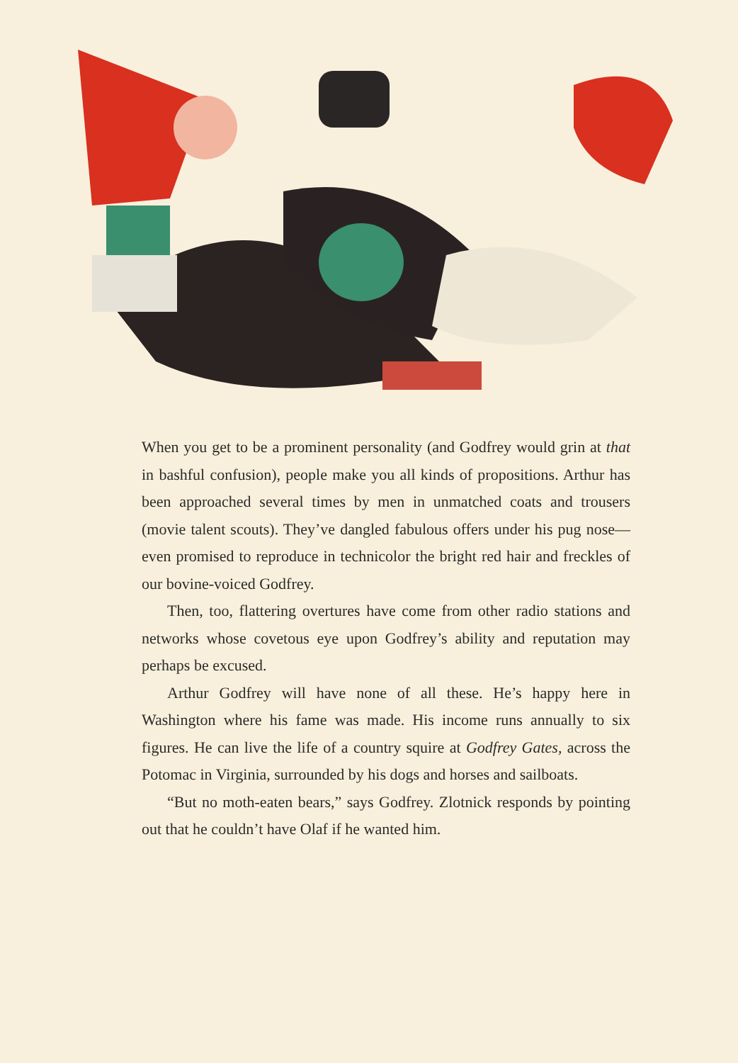When you get to be a prominent personality (and Godfrey would grin at that in bashful confusion), people make you all kinds of propositions. Arthur has been approached several times by men in unmatched coats and trousers (movie talent scouts). They’ve dangled fabulous offers under his pug nose—even promised to reproduce in technicolor the bright red hair and freckles of our bovine-voiced Godfrey.
Then, too, flattering overtures have come from other radio stations and networks whose covetous eye upon Godfrey’s ability and reputation may perhaps be excused.
Arthur Godfrey will have none of all these. He’s happy here in Washington where his fame was made. His income runs annually to six figures. He can live the life of a country squire at Godfrey Gates, across the Potomac in Virginia, surrounded by his dogs and horses and sailboats.
“But no moth-eaten bears,” says Godfrey. Zlotnick responds by pointing out that he couldn’t have Olaf if he wanted him.